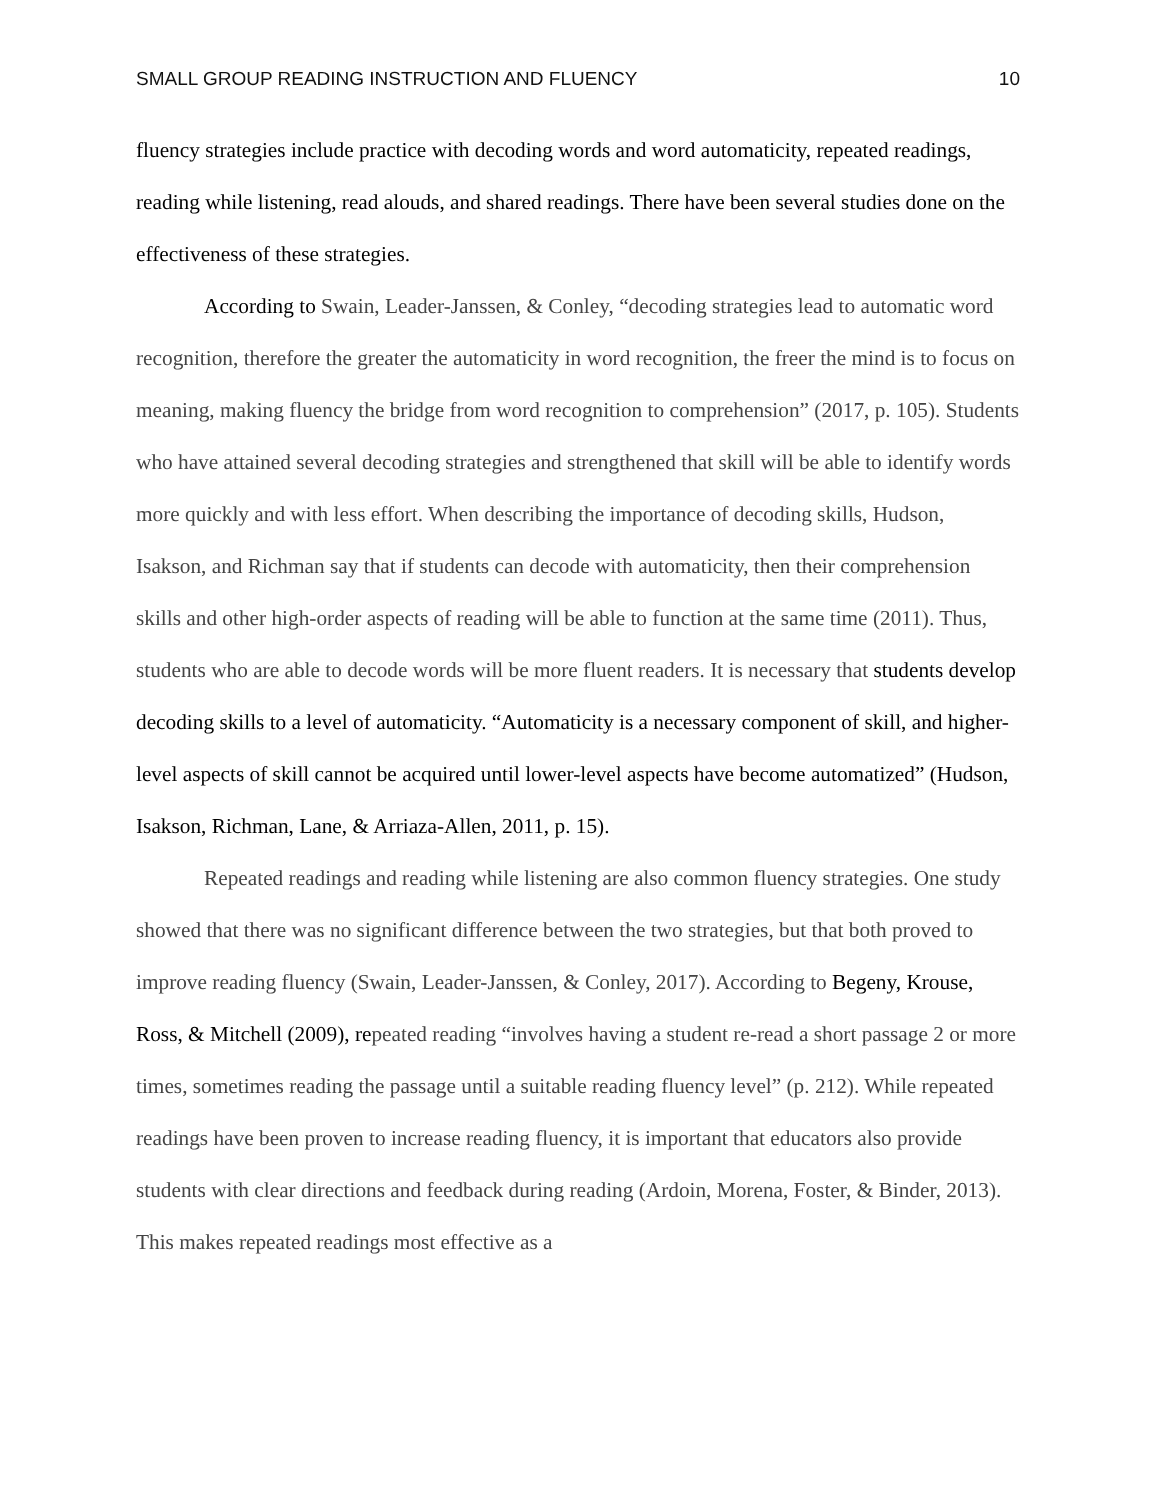SMALL GROUP READING INSTRUCTION AND FLUENCY 10
fluency strategies include practice with decoding words and word automaticity, repeated readings, reading while listening, read alouds, and shared readings. There have been several studies done on the effectiveness of these strategies.
According to Swain, Leader-Janssen, & Conley, “decoding strategies lead to automatic word recognition, therefore the greater the automaticity in word recognition, the freer the mind is to focus on meaning, making fluency the bridge from word recognition to comprehension” (2017, p. 105). Students who have attained several decoding strategies and strengthened that skill will be able to identify words more quickly and with less effort. When describing the importance of decoding skills, Hudson, Isakson, and Richman say that if students can decode with automaticity, then their comprehension skills and other high-order aspects of reading will be able to function at the same time (2011). Thus, students who are able to decode words will be more fluent readers. It is necessary that students develop decoding skills to a level of automaticity. “Automaticity is a necessary component of skill, and higher-level aspects of skill cannot be acquired until lower-level aspects have become automatized” (Hudson, Isakson, Richman, Lane, & Arriaza-Allen, 2011, p. 15).
Repeated readings and reading while listening are also common fluency strategies. One study showed that there was no significant difference between the two strategies, but that both proved to improve reading fluency (Swain, Leader-Janssen, & Conley, 2017). According to Begeny, Krouse, Ross, & Mitchell (2009), repeated reading “involves having a student re-read a short passage 2 or more times, sometimes reading the passage until a suitable reading fluency level” (p. 212). While repeated readings have been proven to increase reading fluency, it is important that educators also provide students with clear directions and feedback during reading (Ardoin, Morena, Foster, & Binder, 2013). This makes repeated readings most effective as a